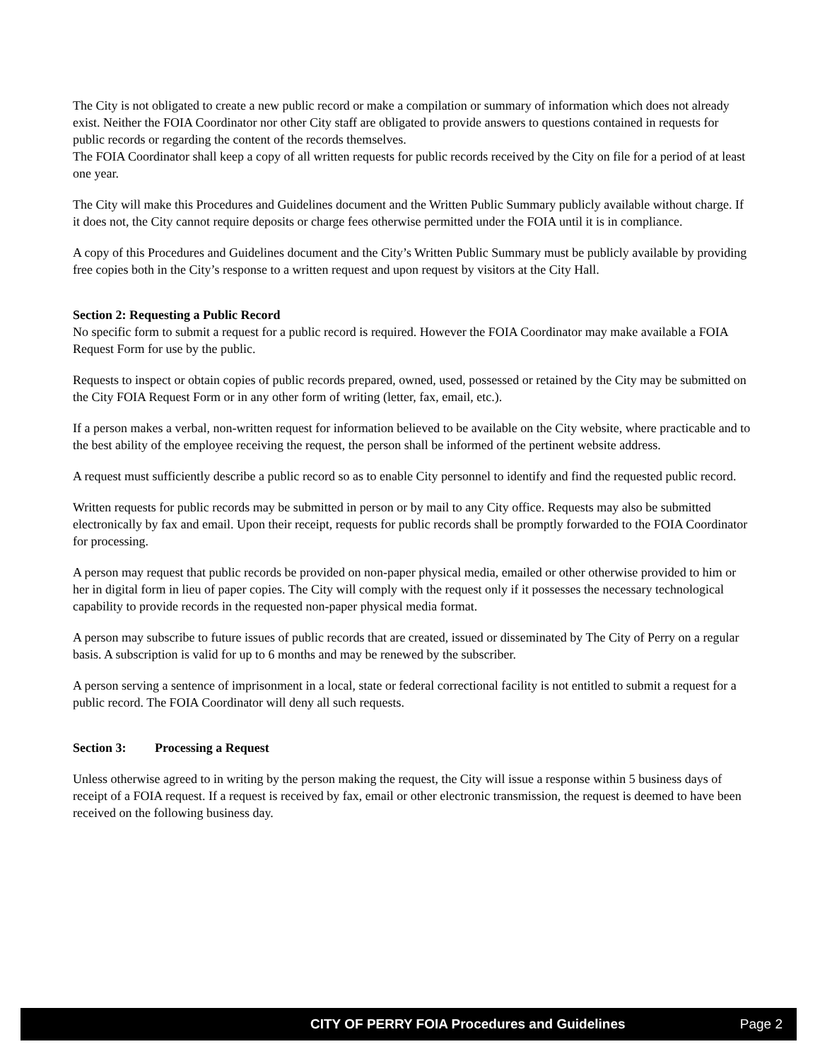The City is not obligated to create a new public record or make a compilation or summary of information which does not already exist. Neither the FOIA Coordinator nor other City staff are obligated to provide answers to questions contained in requests for public records or regarding the content of the records themselves.
The FOIA Coordinator shall keep a copy of all written requests for public records received by the City on file for a period of at least one year.
The City will make this Procedures and Guidelines document and the Written Public Summary publicly available without charge. If it does not, the City cannot require deposits or charge fees otherwise permitted under the FOIA until it is in compliance.
A copy of this Procedures and Guidelines document and the City’s Written Public Summary must be publicly available by providing free copies both in the City’s response to a written request and upon request by visitors at the City Hall.
Section 2: Requesting a Public Record
No specific form to submit a request for a public record is required. However the FOIA Coordinator may make available a FOIA Request Form for use by the public.
Requests to inspect or obtain copies of public records prepared, owned, used, possessed or retained by the City may be submitted on the City FOIA Request Form or in any other form of writing (letter, fax, email, etc.).
If a person makes a verbal, non-written request for information believed to be available on the City website, where practicable and to the best ability of the employee receiving the request, the person shall be informed of the pertinent website address.
A request must sufficiently describe a public record so as to enable City personnel to identify and find the requested public record.
Written requests for public records may be submitted in person or by mail to any City office. Requests may also be submitted electronically by fax and email. Upon their receipt, requests for public records shall be promptly forwarded to the FOIA Coordinator for processing.
A person may request that public records be provided on non-paper physical media, emailed or other otherwise provided to him or her in digital form in lieu of paper copies. The City will comply with the request only if it possesses the necessary technological capability to provide records in the requested non-paper physical media format.
A person may subscribe to future issues of public records that are created, issued or disseminated by The City of Perry on a regular basis. A subscription is valid for up to 6 months and may be renewed by the subscriber.
A person serving a sentence of imprisonment in a local, state or federal correctional facility is not entitled to submit a request for a public record. The FOIA Coordinator will deny all such requests.
Section 3: Processing a Request
Unless otherwise agreed to in writing by the person making the request, the City will issue a response within 5 business days of receipt of a FOIA request. If a request is received by fax, email or other electronic transmission, the request is deemed to have been received on the following business day.
CITY OF PERRY FOIA Procedures and Guidelines Page 2